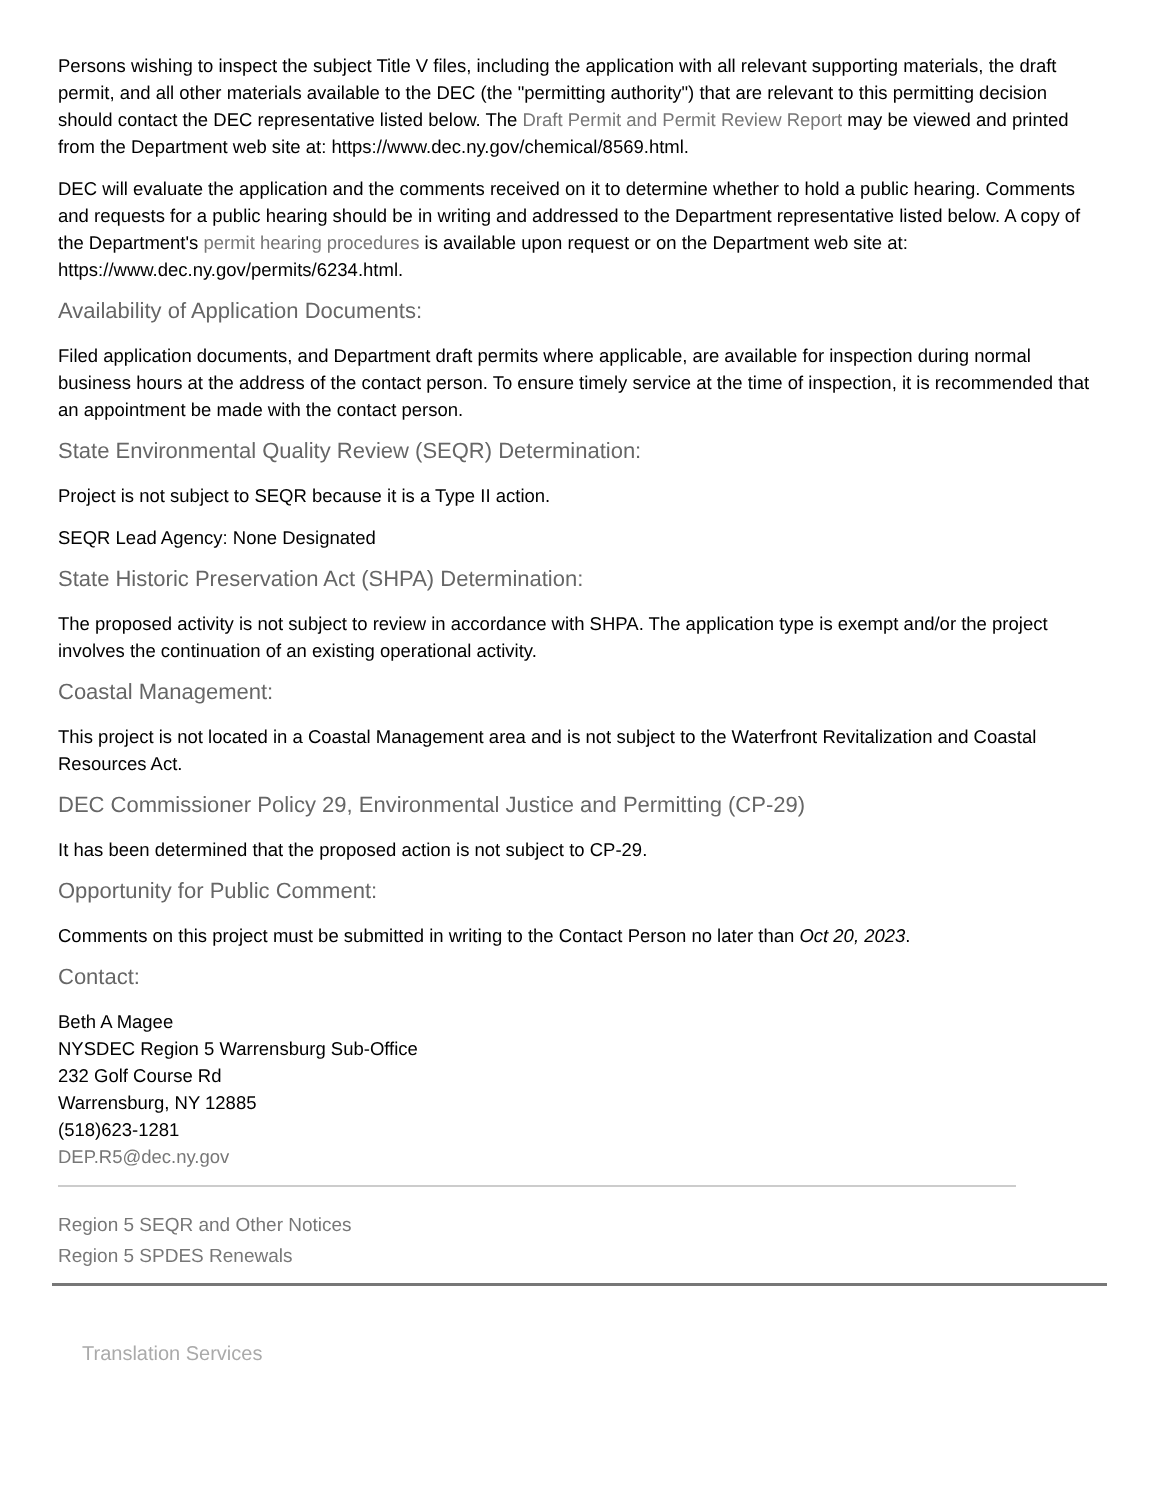Persons wishing to inspect the subject Title V files, including the application with all relevant supporting materials, the draft permit, and all other materials available to the DEC (the "permitting authority") that are relevant to this permitting decision should contact the DEC representative listed below. The Draft Permit and Permit Review Report may be viewed and printed from the Department web site at: https://www.dec.ny.gov/chemical/8569.html.
DEC will evaluate the application and the comments received on it to determine whether to hold a public hearing. Comments and requests for a public hearing should be in writing and addressed to the Department representative listed below. A copy of the Department's permit hearing procedures is available upon request or on the Department web site at: https://www.dec.ny.gov/permits/6234.html.
Availability of Application Documents:
Filed application documents, and Department draft permits where applicable, are available for inspection during normal business hours at the address of the contact person. To ensure timely service at the time of inspection, it is recommended that an appointment be made with the contact person.
State Environmental Quality Review (SEQR) Determination:
Project is not subject to SEQR because it is a Type II action.
SEQR Lead Agency: None Designated
State Historic Preservation Act (SHPA) Determination:
The proposed activity is not subject to review in accordance with SHPA. The application type is exempt and/or the project involves the continuation of an existing operational activity.
Coastal Management:
This project is not located in a Coastal Management area and is not subject to the Waterfront Revitalization and Coastal Resources Act.
DEC Commissioner Policy 29, Environmental Justice and Permitting (CP-29)
It has been determined that the proposed action is not subject to CP-29.
Opportunity for Public Comment:
Comments on this project must be submitted in writing to the Contact Person no later than Oct 20, 2023.
Contact:
Beth A Magee
NYSDEC Region 5 Warrensburg Sub-Office
232 Golf Course Rd
Warrensburg, NY 12885
(518)623-1281
DEP.R5@dec.ny.gov
Region 5 SEQR and Other Notices
Region 5 SPDES Renewals
Translation Services